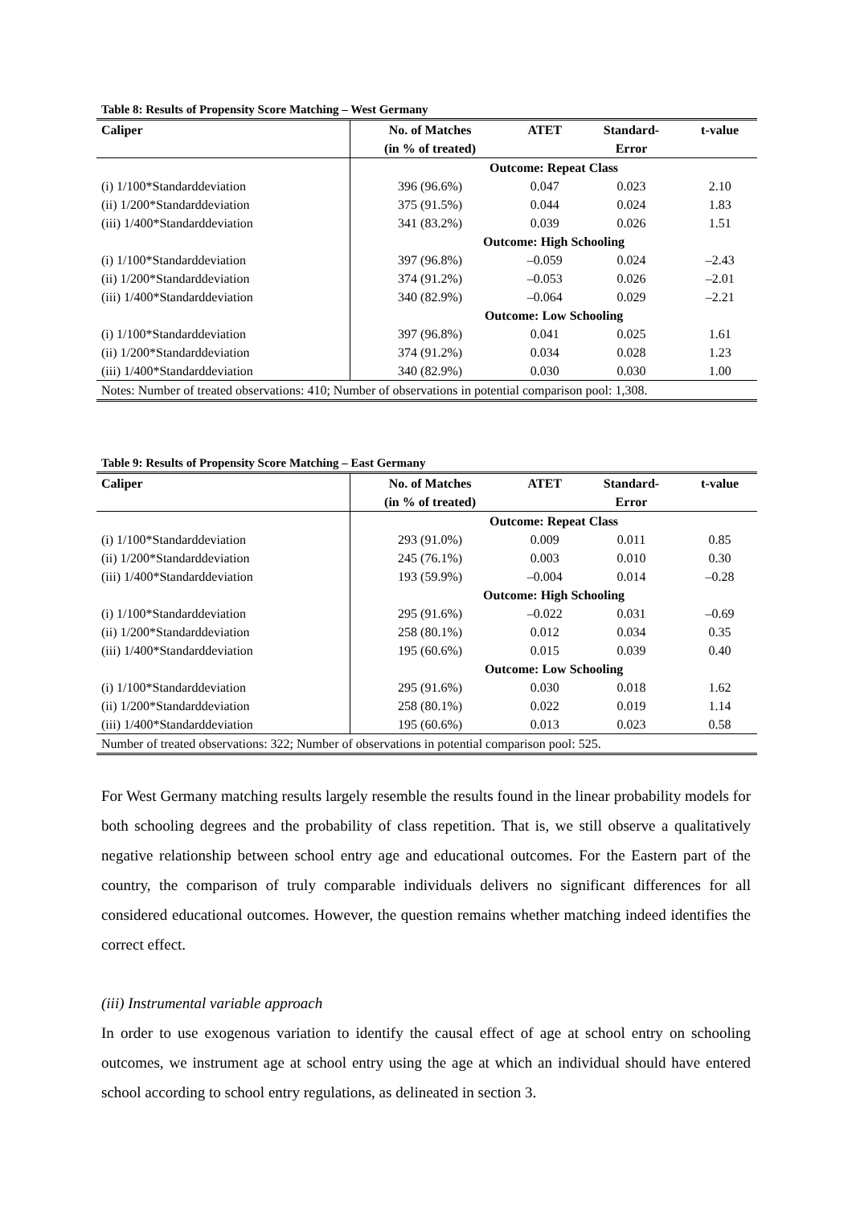Table 8: Results of Propensity Score Matching – West Germany
| Caliper | No. of Matches | ATET | Standard- | t-value |
| --- | --- | --- | --- | --- |
| | (in % of treated) | | Error | |
| | Outcome: Repeat Class | | | |
| (i) 1/100*Standarddeviation | 396 (96.6%) | 0.047 | 0.023 | 2.10 |
| (ii) 1/200*Standarddeviation | 375 (91.5%) | 0.044 | 0.024 | 1.83 |
| (iii) 1/400*Standarddeviation | 341 (83.2%) | 0.039 | 0.026 | 1.51 |
| | Outcome: High Schooling | | | |
| (i) 1/100*Standarddeviation | 397 (96.8%) | –0.059 | 0.024 | –2.43 |
| (ii) 1/200*Standarddeviation | 374 (91.2%) | –0.053 | 0.026 | –2.01 |
| (iii) 1/400*Standarddeviation | 340 (82.9%) | –0.064 | 0.029 | –2.21 |
| | Outcome: Low Schooling | | | |
| (i) 1/100*Standarddeviation | 397 (96.8%) | 0.041 | 0.025 | 1.61 |
| (ii) 1/200*Standarddeviation | 374 (91.2%) | 0.034 | 0.028 | 1.23 |
| (iii) 1/400*Standarddeviation | 340 (82.9%) | 0.030 | 0.030 | 1.00 |
| Notes: Number of treated observations: 410; Number of observations in potential comparison pool: 1,308. | | | | |
Table 9: Results of Propensity Score Matching – East Germany
| Caliper | No. of Matches | ATET | Standard- | t-value |
| --- | --- | --- | --- | --- |
| | (in % of treated) | | Error | |
| | Outcome: Repeat Class | | | |
| (i) 1/100*Standarddeviation | 293 (91.0%) | 0.009 | 0.011 | 0.85 |
| (ii) 1/200*Standarddeviation | 245 (76.1%) | 0.003 | 0.010 | 0.30 |
| (iii) 1/400*Standarddeviation | 193 (59.9%) | –0.004 | 0.014 | –0.28 |
| | Outcome: High Schooling | | | |
| (i) 1/100*Standarddeviation | 295 (91.6%) | –0.022 | 0.031 | –0.69 |
| (ii) 1/200*Standarddeviation | 258 (80.1%) | 0.012 | 0.034 | 0.35 |
| (iii) 1/400*Standarddeviation | 195 (60.6%) | 0.015 | 0.039 | 0.40 |
| | Outcome: Low Schooling | | | |
| (i) 1/100*Standarddeviation | 295 (91.6%) | 0.030 | 0.018 | 1.62 |
| (ii) 1/200*Standarddeviation | 258 (80.1%) | 0.022 | 0.019 | 1.14 |
| (iii) 1/400*Standarddeviation | 195 (60.6%) | 0.013 | 0.023 | 0.58 |
| Number of treated observations: 322; Number of observations in potential comparison pool: 525. | | | | |
For West Germany matching results largely resemble the results found in the linear probability models for both schooling degrees and the probability of class repetition. That is, we still observe a qualitatively negative relationship between school entry age and educational outcomes. For the Eastern part of the country, the comparison of truly comparable individuals delivers no significant differences for all considered educational outcomes. However, the question remains whether matching indeed identifies the correct effect.
(iii) Instrumental variable approach
In order to use exogenous variation to identify the causal effect of age at school entry on schooling outcomes, we instrument age at school entry using the age at which an individual should have entered school according to school entry regulations, as delineated in section 3.